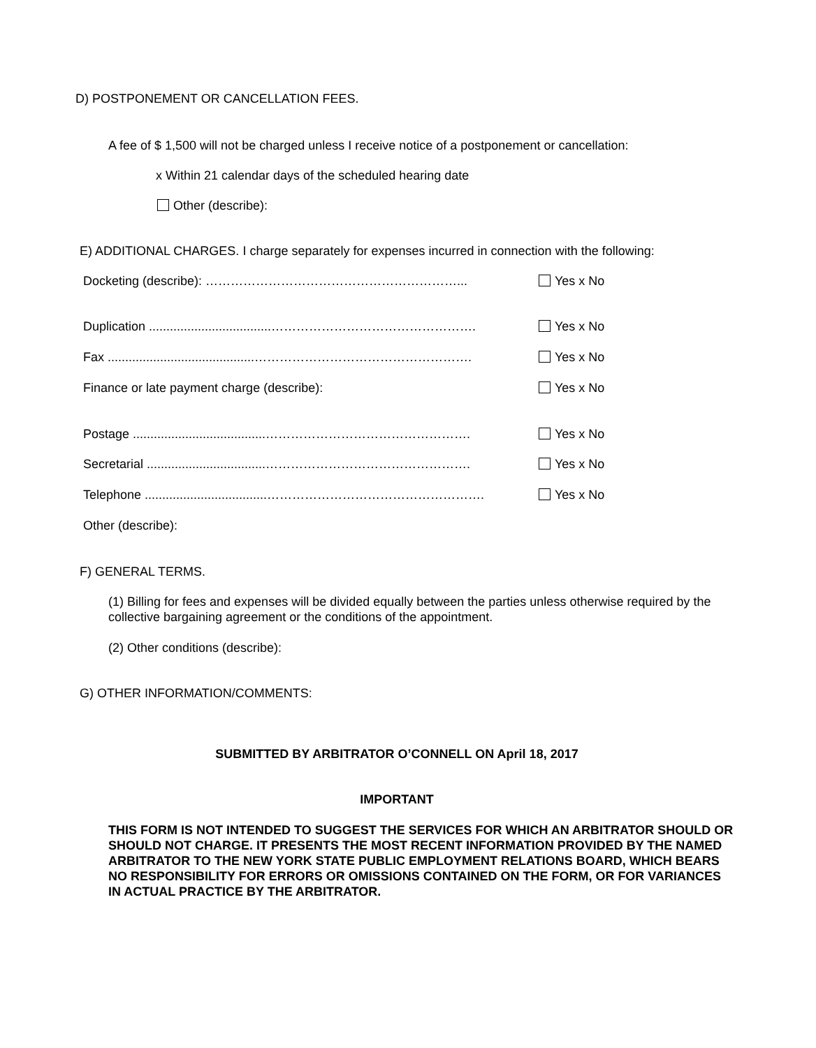D) POSTPONEMENT OR CANCELLATION FEES.
A fee of $ 1,500 will not be charged unless I receive notice of a postponement or cancellation:
x Within 21 calendar days of the scheduled hearing date
Other (describe):
E) ADDITIONAL CHARGES. I charge separately for expenses incurred in connection with the following:
Docketing (describe): ……………………………………………………... Yes x No
Duplication ...................................…………………………………………. Yes x No
Fax ..........................................……………………………………………. Yes x No
Finance or late payment charge (describe): Yes x No
Postage ......................................…………………………………………. Yes x No
Secretarial ..................................…………………………………………. Yes x No
Telephone ...................................……………………………………………. Yes x No
Other (describe):
F) GENERAL TERMS.
(1) Billing for fees and expenses will be divided equally between the parties unless otherwise required by the collective bargaining agreement or the conditions of the appointment.
(2) Other conditions (describe):
G) OTHER INFORMATION/COMMENTS:
SUBMITTED BY ARBITRATOR O’CONNELL ON April 18, 2017
IMPORTANT
THIS FORM IS NOT INTENDED TO SUGGEST THE SERVICES FOR WHICH AN ARBITRATOR SHOULD OR SHOULD NOT CHARGE. IT PRESENTS THE MOST RECENT INFORMATION PROVIDED BY THE NAMED ARBITRATOR TO THE NEW YORK STATE PUBLIC EMPLOYMENT RELATIONS BOARD, WHICH BEARS NO RESPONSIBILITY FOR ERRORS OR OMISSIONS CONTAINED ON THE FORM, OR FOR VARIANCES IN ACTUAL PRACTICE BY THE ARBITRATOR.